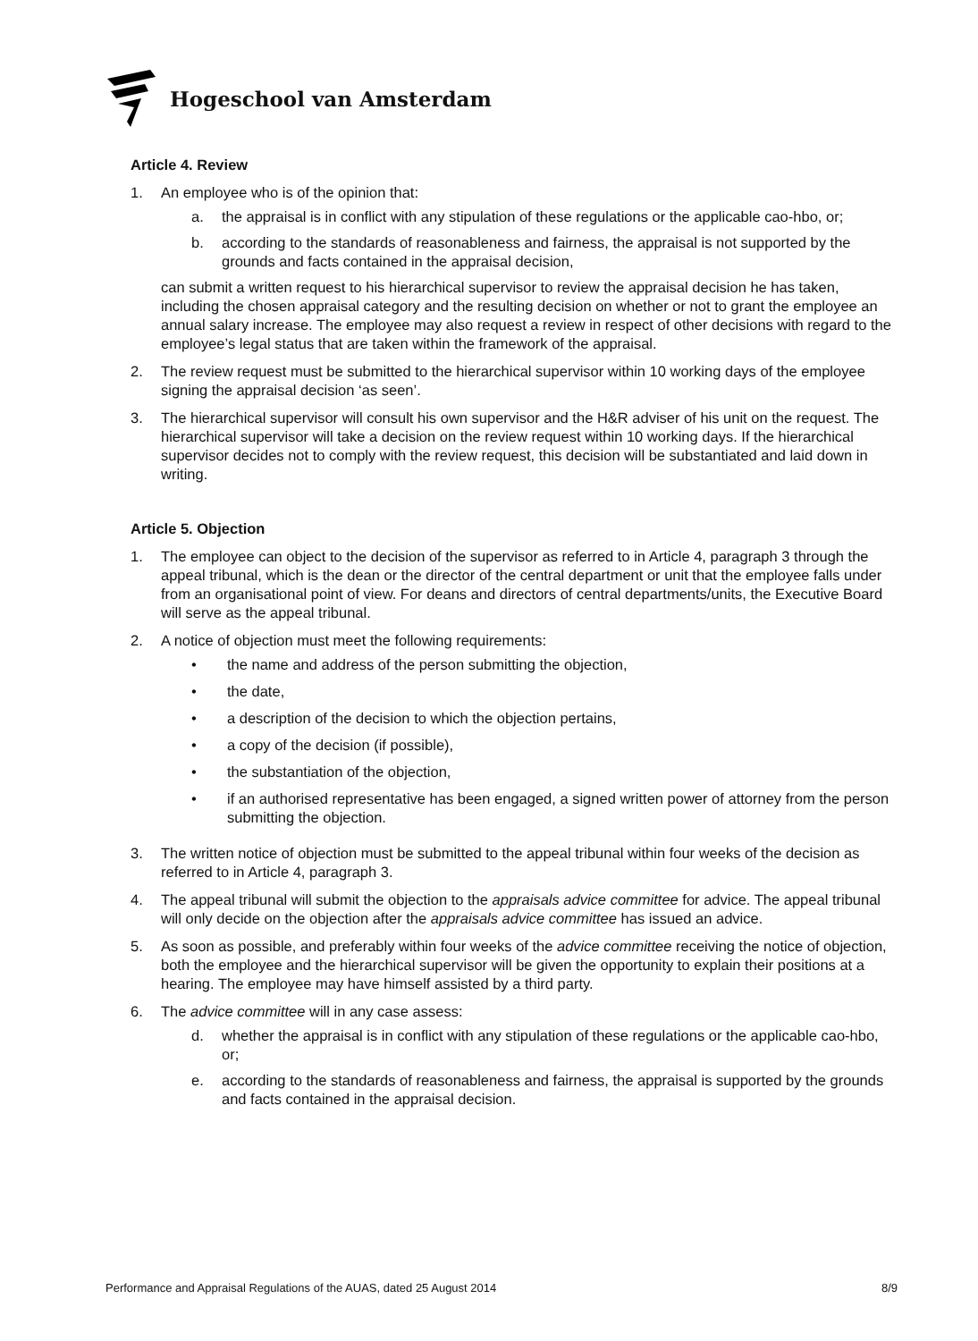Hogeschool van Amsterdam
Article 4. Review
1. An employee who is of the opinion that:
a. the appraisal is in conflict with any stipulation of these regulations or the applicable cao-hbo, or;
b. according to the standards of reasonableness and fairness, the appraisal is not supported by the grounds and facts contained in the appraisal decision,
can submit a written request to his hierarchical supervisor to review the appraisal decision he has taken, including the chosen appraisal category and the resulting decision on whether or not to grant the employee an annual salary increase. The employee may also request a review in respect of other decisions with regard to the employee’s legal status that are taken within the framework of the appraisal.
2. The review request must be submitted to the hierarchical supervisor within 10 working days of the employee signing the appraisal decision ‘as seen’.
3. The hierarchical supervisor will consult his own supervisor and the H&R adviser of his unit on the request. The hierarchical supervisor will take a decision on the review request within 10 working days. If the hierarchical supervisor decides not to comply with the review request, this decision will be substantiated and laid down in writing.
Article 5. Objection
1. The employee can object to the decision of the supervisor as referred to in Article 4, paragraph 3 through the appeal tribunal, which is the dean or the director of the central department or unit that the employee falls under from an organisational point of view. For deans and directors of central departments/units, the Executive Board will serve as the appeal tribunal.
2. A notice of objection must meet the following requirements:
• the name and address of the person submitting the objection,
• the date,
• a description of the decision to which the objection pertains,
• a copy of the decision (if possible),
• the substantiation of the objection,
• if an authorised representative has been engaged, a signed written power of attorney from the person submitting the objection.
3. The written notice of objection must be submitted to the appeal tribunal within four weeks of the decision as referred to in Article 4, paragraph 3.
4. The appeal tribunal will submit the objection to the appraisals advice committee for advice. The appeal tribunal will only decide on the objection after the appraisals advice committee has issued an advice.
5. As soon as possible, and preferably within four weeks of the advice committee receiving the notice of objection, both the employee and the hierarchical supervisor will be given the opportunity to explain their positions at a hearing. The employee may have himself assisted by a third party.
6. The advice committee will in any case assess:
d. whether the appraisal is in conflict with any stipulation of these regulations or the applicable cao-hbo, or;
e. according to the standards of reasonableness and fairness, the appraisal is supported by the grounds and facts contained in the appraisal decision.
Performance and Appraisal Regulations of the AUAS, dated 25 August 2014 8/9